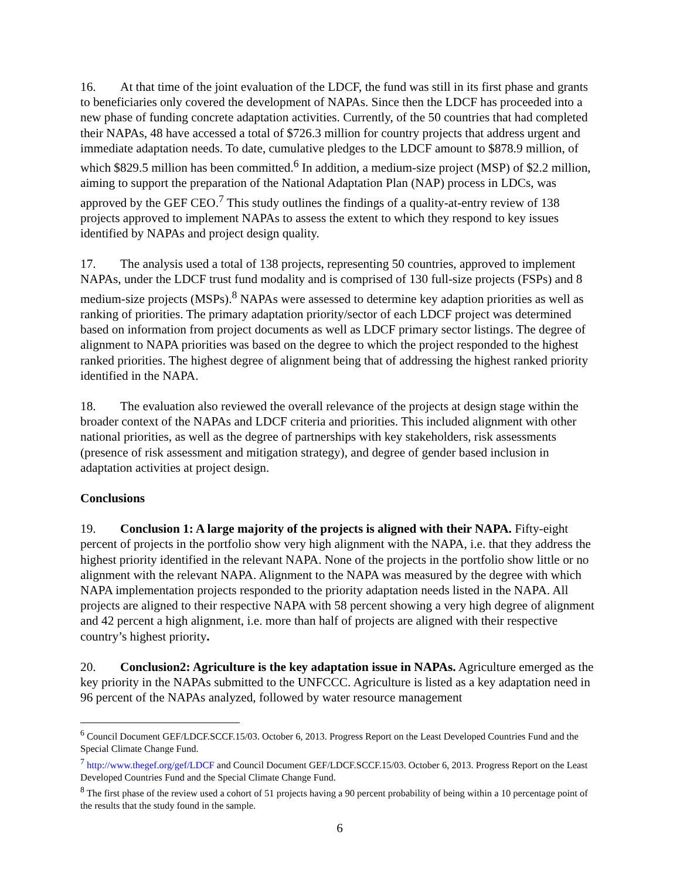16. At that time of the joint evaluation of the LDCF, the fund was still in its first phase and grants to beneficiaries only covered the development of NAPAs. Since then the LDCF has proceeded into a new phase of funding concrete adaptation activities. Currently, of the 50 countries that had completed their NAPAs, 48 have accessed a total of $726.3 million for country projects that address urgent and immediate adaptation needs. To date, cumulative pledges to the LDCF amount to $878.9 million, of which $829.5 million has been committed.<sup>6</sup> In addition, a medium-size project (MSP) of $2.2 million, aiming to support the preparation of the National Adaptation Plan (NAP) process in LDCs, was approved by the GEF CEO.<sup>7</sup> This study outlines the findings of a quality-at-entry review of 138 projects approved to implement NAPAs to assess the extent to which they respond to key issues identified by NAPAs and project design quality.
17. The analysis used a total of 138 projects, representing 50 countries, approved to implement NAPAs, under the LDCF trust fund modality and is comprised of 130 full-size projects (FSPs) and 8 medium-size projects (MSPs).<sup>8</sup> NAPAs were assessed to determine key adaption priorities as well as ranking of priorities. The primary adaptation priority/sector of each LDCF project was determined based on information from project documents as well as LDCF primary sector listings. The degree of alignment to NAPA priorities was based on the degree to which the project responded to the highest ranked priorities. The highest degree of alignment being that of addressing the highest ranked priority identified in the NAPA.
18. The evaluation also reviewed the overall relevance of the projects at design stage within the broader context of the NAPAs and LDCF criteria and priorities. This included alignment with other national priorities, as well as the degree of partnerships with key stakeholders, risk assessments (presence of risk assessment and mitigation strategy), and degree of gender based inclusion in adaptation activities at project design.
Conclusions
19. Conclusion 1: A large majority of the projects is aligned with their NAPA. Fifty-eight percent of projects in the portfolio show very high alignment with the NAPA, i.e. that they address the highest priority identified in the relevant NAPA. None of the projects in the portfolio show little or no alignment with the relevant NAPA. Alignment to the NAPA was measured by the degree with which NAPA implementation projects responded to the priority adaptation needs listed in the NAPA. All projects are aligned to their respective NAPA with 58 percent showing a very high degree of alignment and 42 percent a high alignment, i.e. more than half of projects are aligned with their respective country’s highest priority.
20. Conclusion2: Agriculture is the key adaptation issue in NAPAs. Agriculture emerged as the key priority in the NAPAs submitted to the UNFCCC. Agriculture is listed as a key adaptation need in 96 percent of the NAPAs analyzed, followed by water resource management
<sup>6</sup> Council Document GEF/LDCF.SCCF.15/03. October 6, 2013. Progress Report on the Least Developed Countries Fund and the Special Climate Change Fund.
<sup>7</sup> http://www.thegef.org/gef/LDCF and Council Document GEF/LDCF.SCCF.15/03. October 6, 2013. Progress Report on the Least Developed Countries Fund and the Special Climate Change Fund.
<sup>8</sup> The first phase of the review used a cohort of 51 projects having a 90 percent probability of being within a 10 percentage point of the results that the study found in the sample.
6